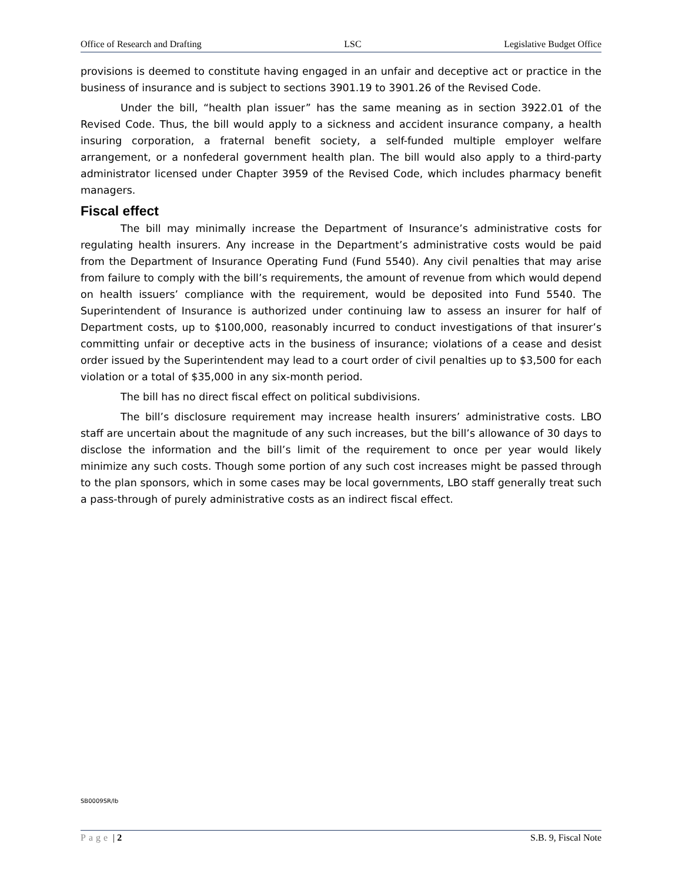Office of Research and Drafting LSC Legislative Budget Office
provisions is deemed to constitute having engaged in an unfair and deceptive act or practice in the business of insurance and is subject to sections 3901.19 to 3901.26 of the Revised Code.
Under the bill, “health plan issuer” has the same meaning as in section 3922.01 of the Revised Code. Thus, the bill would apply to a sickness and accident insurance company, a health insuring corporation, a fraternal benefit society, a self-funded multiple employer welfare arrangement, or a nonfederal government health plan. The bill would also apply to a third-party administrator licensed under Chapter 3959 of the Revised Code, which includes pharmacy benefit managers.
Fiscal effect
The bill may minimally increase the Department of Insurance’s administrative costs for regulating health insurers. Any increase in the Department’s administrative costs would be paid from the Department of Insurance Operating Fund (Fund 5540). Any civil penalties that may arise from failure to comply with the bill’s requirements, the amount of revenue from which would depend on health issuers’ compliance with the requirement, would be deposited into Fund 5540. The Superintendent of Insurance is authorized under continuing law to assess an insurer for half of Department costs, up to $100,000, reasonably incurred to conduct investigations of that insurer’s committing unfair or deceptive acts in the business of insurance; violations of a cease and desist order issued by the Superintendent may lead to a court order of civil penalties up to $3,500 for each violation or a total of $35,000 in any six-month period.
The bill has no direct fiscal effect on political subdivisions.
The bill’s disclosure requirement may increase health insurers’ administrative costs. LBO staff are uncertain about the magnitude of any such increases, but the bill’s allowance of 30 days to disclose the information and the bill’s limit of the requirement to once per year would likely minimize any such costs. Though some portion of any such cost increases might be passed through to the plan sponsors, which in some cases may be local governments, LBO staff generally treat such a pass-through of purely administrative costs as an indirect fiscal effect.
SB0009SR/lb
Page | 2 S.B. 9, Fiscal Note